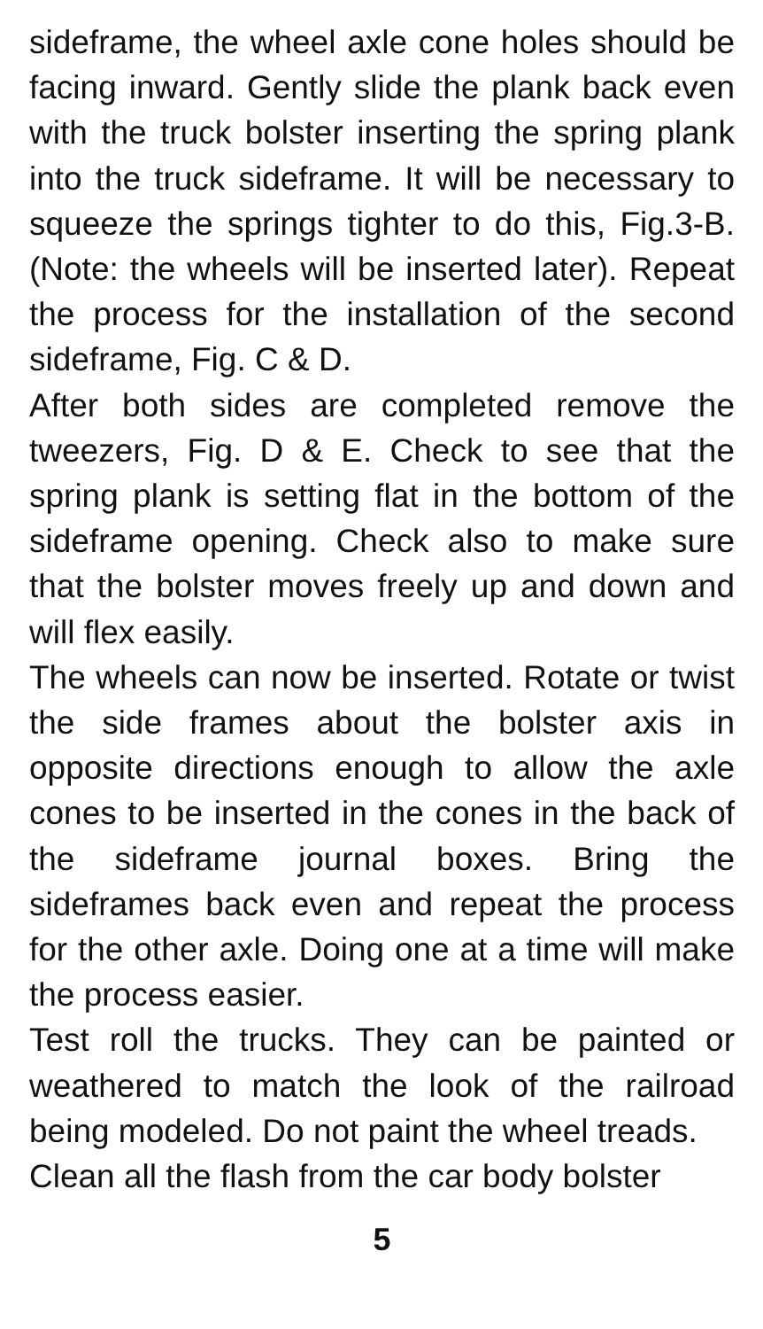sideframe, the wheel axle cone holes should be facing inward. Gently slide the plank back even with the truck bolster inserting the spring plank into the truck sideframe. It will be necessary to squeeze the springs tighter to do this, Fig.3-B. (Note: the wheels will be inserted later). Repeat the process for the installation of the second sideframe, Fig. C & D.
After both sides are completed remove the tweezers, Fig. D & E. Check to see that the spring plank is setting flat in the bottom of the sideframe opening. Check also to make sure that the bolster moves freely up and down and will flex easily.
The wheels can now be inserted. Rotate or twist the side frames about the bolster axis in opposite directions enough to allow the axle cones to be inserted in the cones in the back of the sideframe journal boxes. Bring the sideframes back even and repeat the process for the other axle. Doing one at a time will make the process easier.
Test roll the trucks. They can be painted or weathered to match the look of the railroad being modeled. Do not paint the wheel treads.
Clean all the flash from the car body bolster
5